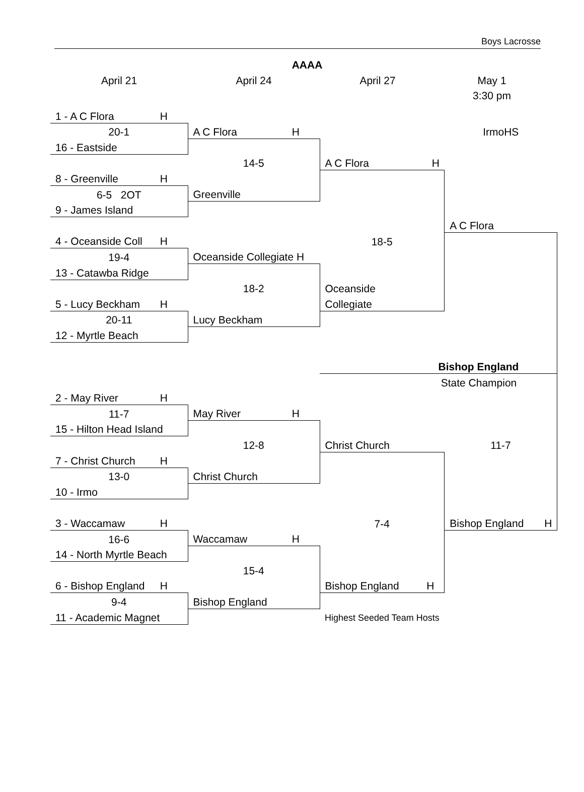Boys Lacrosse
AAAA
April 21 April 24 April 27 May 1
3:30 pm
| 1 - A C Flora H | | | |
| 20-1 | A C Flora H | | IrmoHS |
| 16 - Eastside | | | |
| | 14-5 | A C Flora H | |
| 8 - Greenville H | | | |
| 6-5 2OT | Greenville | | |
| 9 - James Island | | | |
| | | | A C Flora |
| 4 - Oceanside Coll H | | 18-5 | |
| 19-4 | Oceanside Collegiate H | | |
| 13 - Catawba Ridge | | | |
| | 18-2 | Oceanside | |
| 5 - Lucy Beckham H | | Collegiate | |
| 20-11 | Lucy Beckham | | |
| 12 - Myrtle Beach | | | |
| | | Bishop England | |
| | | State Champion | |
| 2 - May River H | | | |
| 11-7 | May River H | | |
| 15 - Hilton Head Island | | | |
| | 12-8 | Christ Church | 11-7 |
| 7 - Christ Church H | | | |
| 13-0 | Christ Church | | |
| 10 - Irmo | | | |
| 3 - Waccamaw H | | 7-4 | Bishop England H |
| 16-6 | Waccamaw H | | |
| 14 - North Myrtle Beach | | | |
| | 15-4 | | |
| 6 - Bishop England H | | Bishop England H | |
| 9-4 | Bishop England | | |
| 11 - Academic Magnet | | Highest Seeded Team Hosts | |